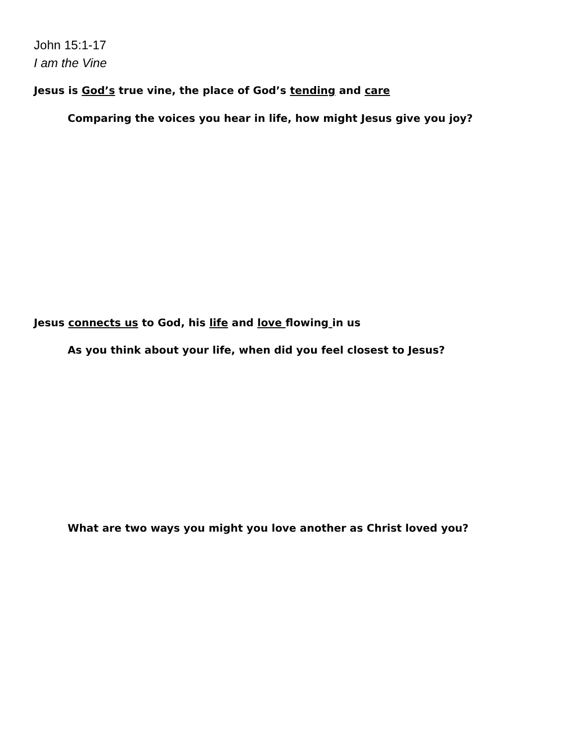John 15:1-17
I am the Vine
Jesus is God’s true vine, the place of God’s tending and care
Comparing the voices you hear in life, how might Jesus give you joy?
Jesus connects us to God, his life and love flowing in us
As you think about your life, when did you feel closest to Jesus?
What are two ways you might you love another as Christ loved you?